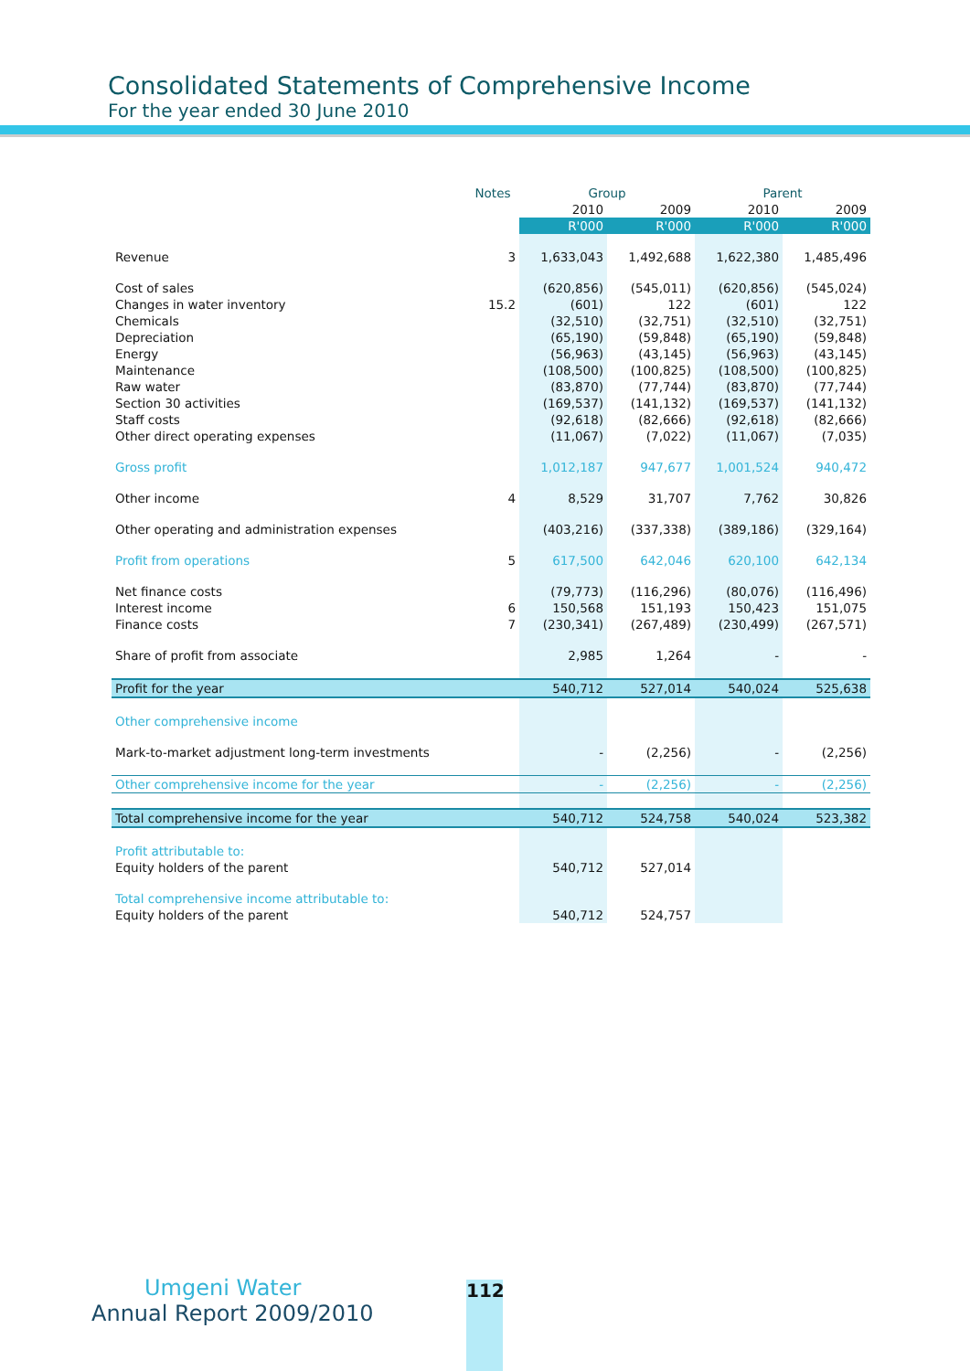Consolidated Statements of Comprehensive Income
For the year ended 30 June 2010
| | Notes | Group | | Parent | |
| --- | --- | --- | --- | --- | --- |
| | | 2010 | 2009 | 2010 | 2009 |
| | | R'000 | R'000 | R'000 | R'000 |
| Revenue | 3 | 1,633,043 | 1,492,688 | 1,622,380 | 1,485,496 |
| Cost of sales | | (620,856) | (545,011) | (620,856) | (545,024) |
| Changes in water inventory | 15.2 | (601) | 122 | (601) | 122 |
| Chemicals | | (32,510) | (32,751) | (32,510) | (32,751) |
| Depreciation | | (65,190) | (59,848) | (65,190) | (59,848) |
| Energy | | (56,963) | (43,145) | (56,963) | (43,145) |
| Maintenance | | (108,500) | (100,825) | (108,500) | (100,825) |
| Raw water | | (83,870) | (77,744) | (83,870) | (77,744) |
| Section 30 activities | | (169,537) | (141,132) | (169,537) | (141,132) |
| Staff costs | | (92,618) | (82,666) | (92,618) | (82,666) |
| Other direct operating expenses | | (11,067) | (7,022) | (11,067) | (7,035) |
| Gross profit | | 1,012,187 | 947,677 | 1,001,524 | 940,472 |
| Other income | 4 | 8,529 | 31,707 | 7,762 | 30,826 |
| Other operating and administration expenses | | (403,216) | (337,338) | (389,186) | (329,164) |
| Profit from operations | 5 | 617,500 | 642,046 | 620,100 | 642,134 |
| Net finance costs | | (79,773) | (116,296) | (80,076) | (116,496) |
| Interest income | 6 | 150,568 | 151,193 | 150,423 | 151,075 |
| Finance costs | 7 | (230,341) | (267,489) | (230,499) | (267,571) |
| Share of profit from associate | | 2,985 | 1,264 | - | - |
| Profit for the year | | 540,712 | 527,014 | 540,024 | 525,638 |
| Other comprehensive income | | | | | |
| Mark-to-market adjustment long-term investments | | - | (2,256) | - | (2,256) |
| Other comprehensive income for the year | | - | (2,256) | - | (2,256) |
| Total comprehensive income for the year | | 540,712 | 524,758 | 540,024 | 523,382 |
| Profit attributable to: | | | | | |
| Equity holders of the parent | | 540,712 | 527,014 | | |
| Total comprehensive income attributable to: | | | | | |
| Equity holders of the parent | | 540,712 | 524,757 | | |
Umgeni Water
Annual Report 2009/2010
112